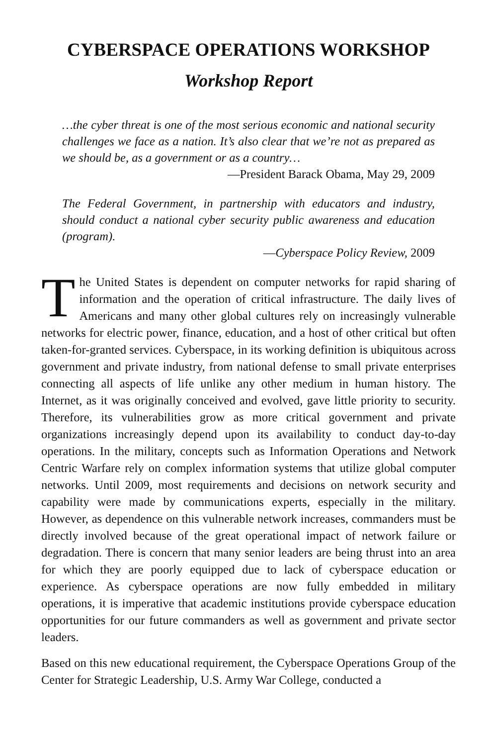CYBERSPACE OPERATIONS WORKSHOP
Workshop Report
…the cyber threat is one of the most serious economic and national security challenges we face as a nation. It’s also clear that we’re not as prepared as we should be, as a government or as a country…
—President Barack Obama, May 29, 2009
The Federal Government, in partnership with educators and industry, should conduct a national cyber security public awareness and education (program).
—Cyberspace Policy Review, 2009
The United States is dependent on computer networks for rapid sharing of information and the operation of critical infrastructure. The daily lives of Americans and many other global cultures rely on increasingly vulnerable networks for electric power, finance, education, and a host of other critical but often taken-for-granted services. Cyberspace, in its working definition is ubiquitous across government and private industry, from national defense to small private enterprises connecting all aspects of life unlike any other medium in human history. The Internet, as it was originally conceived and evolved, gave little priority to security. Therefore, its vulnerabilities grow as more critical government and private organizations increasingly depend upon its availability to conduct day-to-day operations. In the military, concepts such as Information Operations and Network Centric Warfare rely on complex information systems that utilize global computer networks. Until 2009, most requirements and decisions on network security and capability were made by communications experts, especially in the military. However, as dependence on this vulnerable network increases, commanders must be directly involved because of the great operational impact of network failure or degradation. There is concern that many senior leaders are being thrust into an area for which they are poorly equipped due to lack of cyberspace education or experience. As cyberspace operations are now fully embedded in military operations, it is imperative that academic institutions provide cyberspace education opportunities for our future commanders as well as government and private sector leaders.
Based on this new educational requirement, the Cyberspace Operations Group of the Center for Strategic Leadership, U.S. Army War College, conducted a